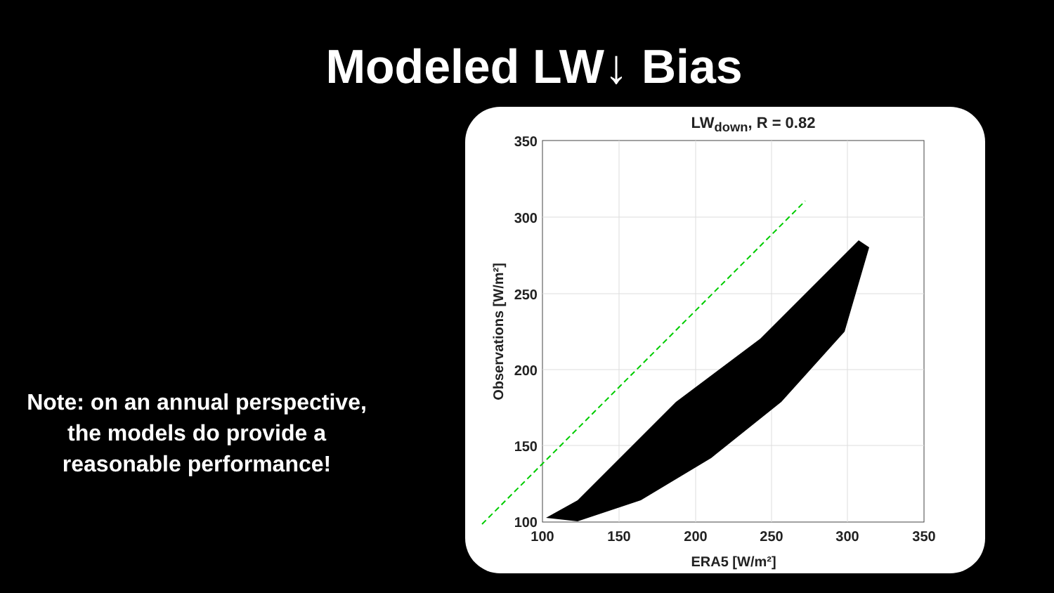Modeled LW↓ Bias
Note: on an annual perspective, the models do provide a reasonable performance!
LW<sub>down</sub>, R = 0.82
350
300
250
200
150
100
100
150
200
250
300
350
ERA5 [W/m²]
Observations [W/m²]